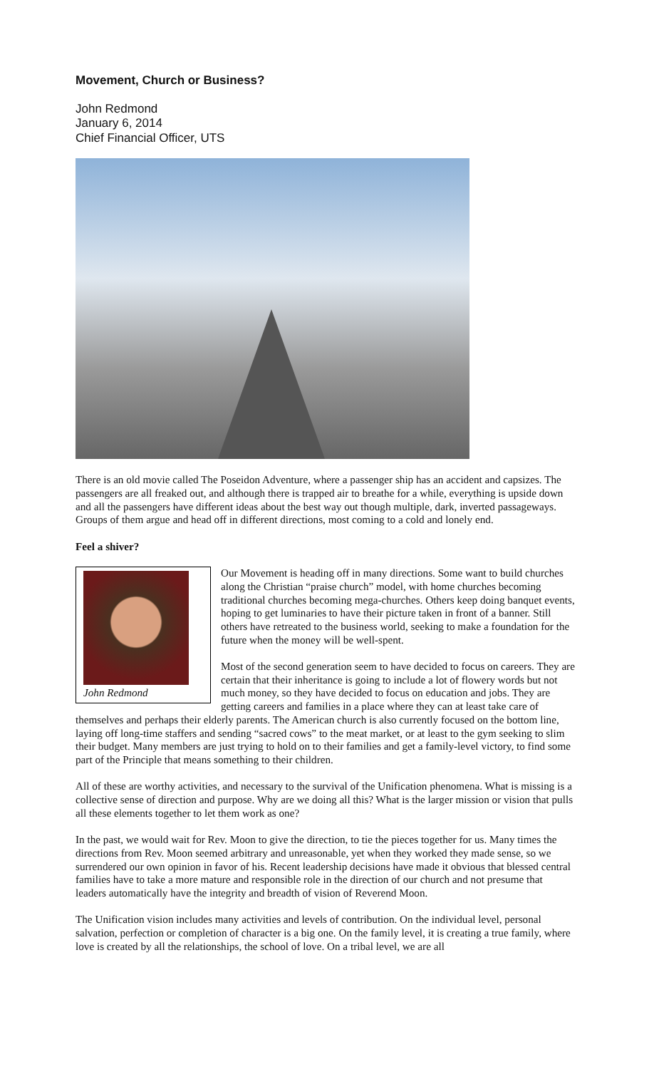Movement, Church or Business?
John Redmond
January 6, 2014
Chief Financial Officer, UTS
There is an old movie called The Poseidon Adventure, where a passenger ship has an accident and capsizes. The passengers are all freaked out, and although there is trapped air to breathe for a while, everything is upside down and all the passengers have different ideas about the best way out though multiple, dark, inverted passageways. Groups of them argue and head off in different directions, most coming to a cold and lonely end.
Feel a shiver?
John Redmond
Our Movement is heading off in many directions. Some want to build churches along the Christian “praise church” model, with home churches becoming traditional churches becoming mega-churches. Others keep doing banquet events, hoping to get luminaries to have their picture taken in front of a banner. Still others have retreated to the business world, seeking to make a foundation for the future when the money will be well-spent.
Most of the second generation seem to have decided to focus on careers. They are certain that their inheritance is going to include a lot of flowery words but not much money, so they have decided to focus on education and jobs. They are getting careers and families in a place where they can at least take care of themselves and perhaps their elderly parents. The American church is also currently focused on the bottom line, laying off long-time staffers and sending “sacred cows” to the meat market, or at least to the gym seeking to slim their budget. Many members are just trying to hold on to their families and get a family-level victory, to find some part of the Principle that means something to their children.
All of these are worthy activities, and necessary to the survival of the Unification phenomena. What is missing is a collective sense of direction and purpose. Why are we doing all this? What is the larger mission or vision that pulls all these elements together to let them work as one?
In the past, we would wait for Rev. Moon to give the direction, to tie the pieces together for us. Many times the directions from Rev. Moon seemed arbitrary and unreasonable, yet when they worked they made sense, so we surrendered our own opinion in favor of his. Recent leadership decisions have made it obvious that blessed central families have to take a more mature and responsible role in the direction of our church and not presume that leaders automatically have the integrity and breadth of vision of Reverend Moon.
The Unification vision includes many activities and levels of contribution. On the individual level, personal salvation, perfection or completion of character is a big one. On the family level, it is creating a true family, where love is created by all the relationships, the school of love. On a tribal level, we are all